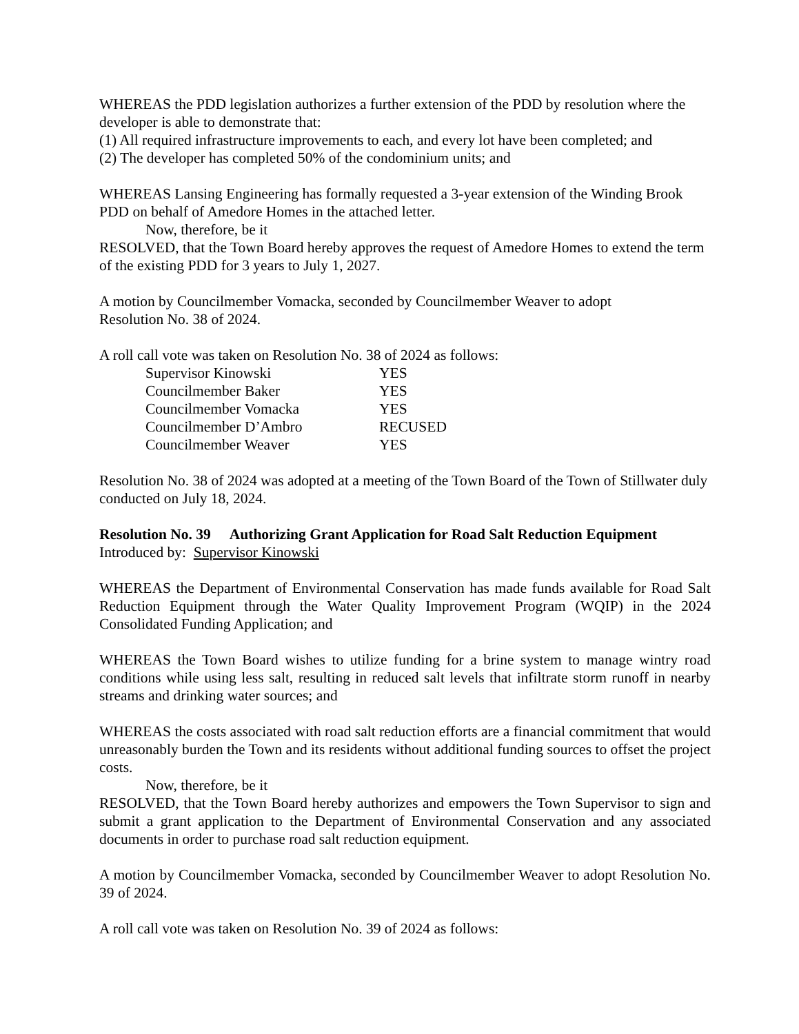WHEREAS the PDD legislation authorizes a further extension of the PDD by resolution where the developer is able to demonstrate that:
(1) All required infrastructure improvements to each, and every lot have been completed; and
(2) The developer has completed 50% of the condominium units; and
WHEREAS Lansing Engineering has formally requested a 3-year extension of the Winding Brook PDD on behalf of Amedore Homes in the attached letter.
Now, therefore, be it
RESOLVED, that the Town Board hereby approves the request of Amedore Homes to extend the term of the existing PDD for 3 years to July 1, 2027.
A motion by Councilmember Vomacka, seconded by Councilmember Weaver to adopt
Resolution No. 38 of 2024.
A roll call vote was taken on Resolution No. 38 of 2024 as follows:
| Supervisor Kinowski | YES |
| Councilmember Baker | YES |
| Councilmember Vomacka | YES |
| Councilmember D’Ambro | RECUSED |
| Councilmember Weaver | YES |
Resolution No. 38 of 2024 was adopted at a meeting of the Town Board of the Town of Stillwater duly conducted on July 18, 2024.
Resolution No. 39 Authorizing Grant Application for Road Salt Reduction Equipment
Introduced by: Supervisor Kinowski
WHEREAS the Department of Environmental Conservation has made funds available for Road Salt Reduction Equipment through the Water Quality Improvement Program (WQIP) in the 2024 Consolidated Funding Application; and
WHEREAS the Town Board wishes to utilize funding for a brine system to manage wintry road conditions while using less salt, resulting in reduced salt levels that infiltrate storm runoff in nearby streams and drinking water sources; and
WHEREAS the costs associated with road salt reduction efforts are a financial commitment that would unreasonably burden the Town and its residents without additional funding sources to offset the project costs.
Now, therefore, be it
RESOLVED, that the Town Board hereby authorizes and empowers the Town Supervisor to sign and submit a grant application to the Department of Environmental Conservation and any associated documents in order to purchase road salt reduction equipment.
A motion by Councilmember Vomacka, seconded by Councilmember Weaver to adopt Resolution No. 39 of 2024.
A roll call vote was taken on Resolution No. 39 of 2024 as follows: